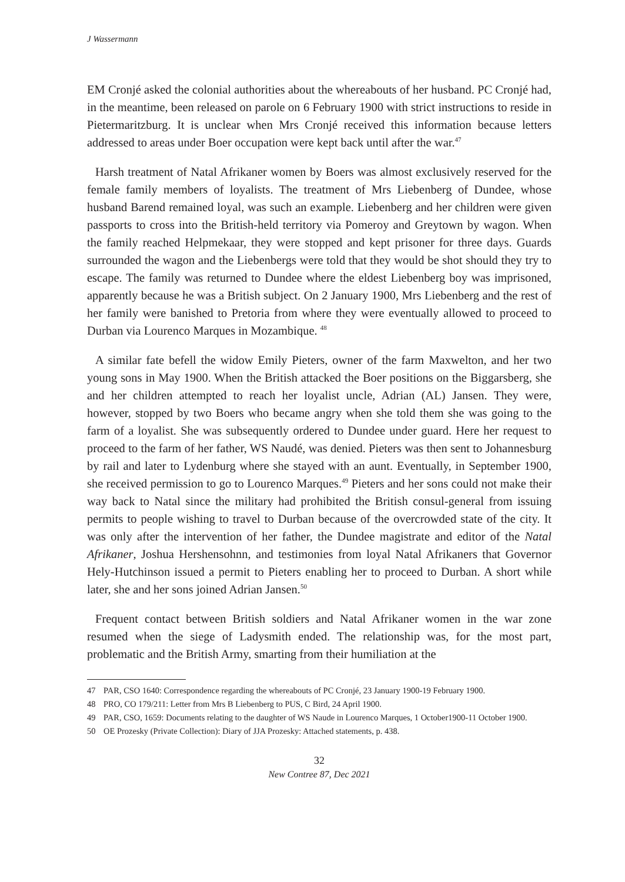J Wassermann
EM Cronjé asked the colonial authorities about the whereabouts of her husband. PC Cronjé had, in the meantime, been released on parole on 6 February 1900 with strict instructions to reside in Pietermaritzburg. It is unclear when Mrs Cronjé received this information because letters addressed to areas under Boer occupation were kept back until after the war.<sup>47</sup>
Harsh treatment of Natal Afrikaner women by Boers was almost exclusively reserved for the female family members of loyalists. The treatment of Mrs Liebenberg of Dundee, whose husband Barend remained loyal, was such an example. Liebenberg and her children were given passports to cross into the British-held territory via Pomeroy and Greytown by wagon. When the family reached Helpmekaar, they were stopped and kept prisoner for three days. Guards surrounded the wagon and the Liebenbergs were told that they would be shot should they try to escape. The family was returned to Dundee where the eldest Liebenberg boy was imprisoned, apparently because he was a British subject. On 2 January 1900, Mrs Liebenberg and the rest of her family were banished to Pretoria from where they were eventually allowed to proceed to Durban via Lourenco Marques in Mozambique. <sup>48</sup>
A similar fate befell the widow Emily Pieters, owner of the farm Maxwelton, and her two young sons in May 1900. When the British attacked the Boer positions on the Biggarsberg, she and her children attempted to reach her loyalist uncle, Adrian (AL) Jansen. They were, however, stopped by two Boers who became angry when she told them she was going to the farm of a loyalist. She was subsequently ordered to Dundee under guard. Here her request to proceed to the farm of her father, WS Naudé, was denied. Pieters was then sent to Johannesburg by rail and later to Lydenburg where she stayed with an aunt. Eventually, in September 1900, she received permission to go to Lourenco Marques.<sup>49</sup> Pieters and her sons could not make their way back to Natal since the military had prohibited the British consul-general from issuing permits to people wishing to travel to Durban because of the overcrowded state of the city. It was only after the intervention of her father, the Dundee magistrate and editor of the Natal Afrikaner, Joshua Hershensohnn, and testimonies from loyal Natal Afrikaners that Governor Hely-Hutchinson issued a permit to Pieters enabling her to proceed to Durban. A short while later, she and her sons joined Adrian Jansen.<sup>50</sup>
Frequent contact between British soldiers and Natal Afrikaner women in the war zone resumed when the siege of Ladysmith ended. The relationship was, for the most part, problematic and the British Army, smarting from their humiliation at the
47 PAR, CSO 1640: Correspondence regarding the whereabouts of PC Cronjé, 23 January 1900-19 February 1900.
48 PRO, CO 179/211: Letter from Mrs B Liebenberg to PUS, C Bird, 24 April 1900.
49 PAR, CSO, 1659: Documents relating to the daughter of WS Naude in Lourenco Marques, 1 October1900-11 October 1900.
50 OE Prozesky (Private Collection): Diary of JJA Prozesky: Attached statements, p. 438.
32
New Contree 87, Dec 2021